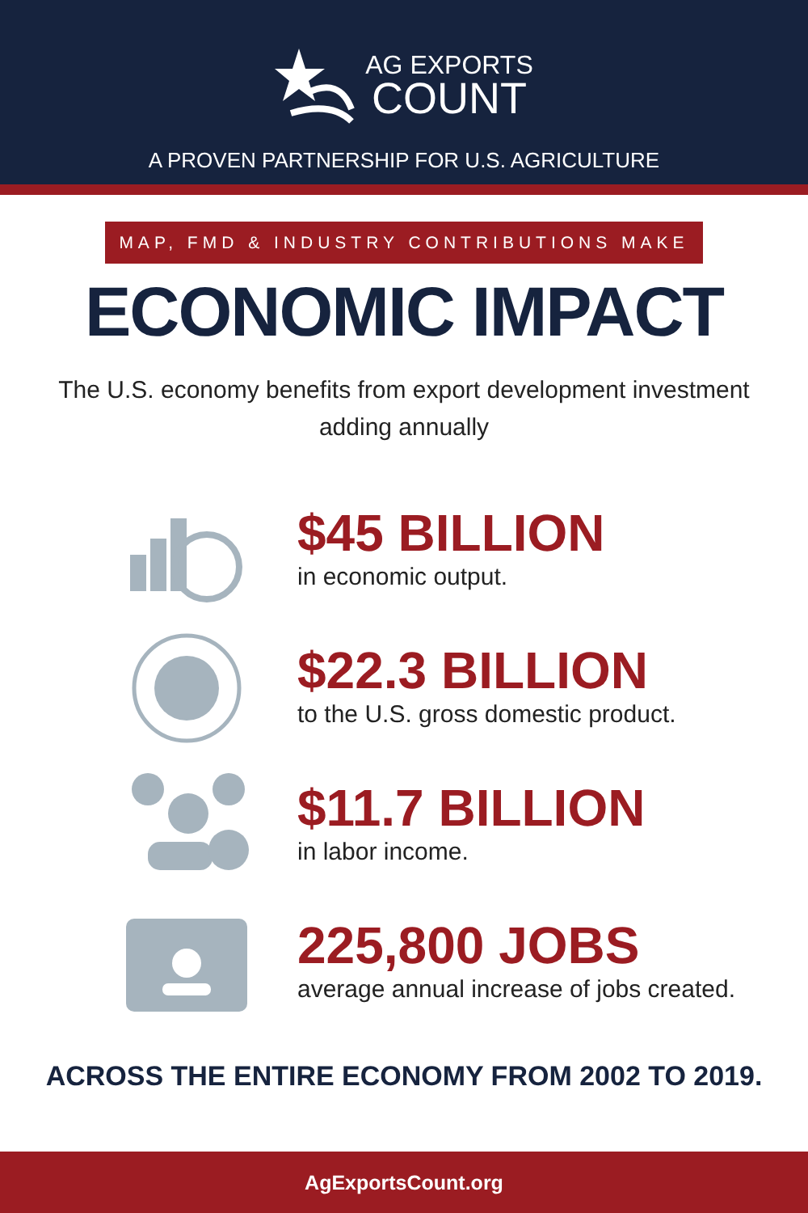AG EXPORTS
COUNT
A PROVEN PARTNERSHIP FOR U.S. AGRICULTURE
MAP, FMD & INDUSTRY CONTRIBUTIONS MAKE
ECONOMIC IMPACT
The U.S. economy benefits from export development investment
adding annually
$45 BILLION
in economic output.
$22.3 BILLION
to the U.S. gross domestic product.
$11.7 BILLION
in labor income.
225,800 JOBS
average annual increase of jobs created.
ACROSS THE ENTIRE ECONOMY FROM 2002 TO 2019.
AgExportsCount.org